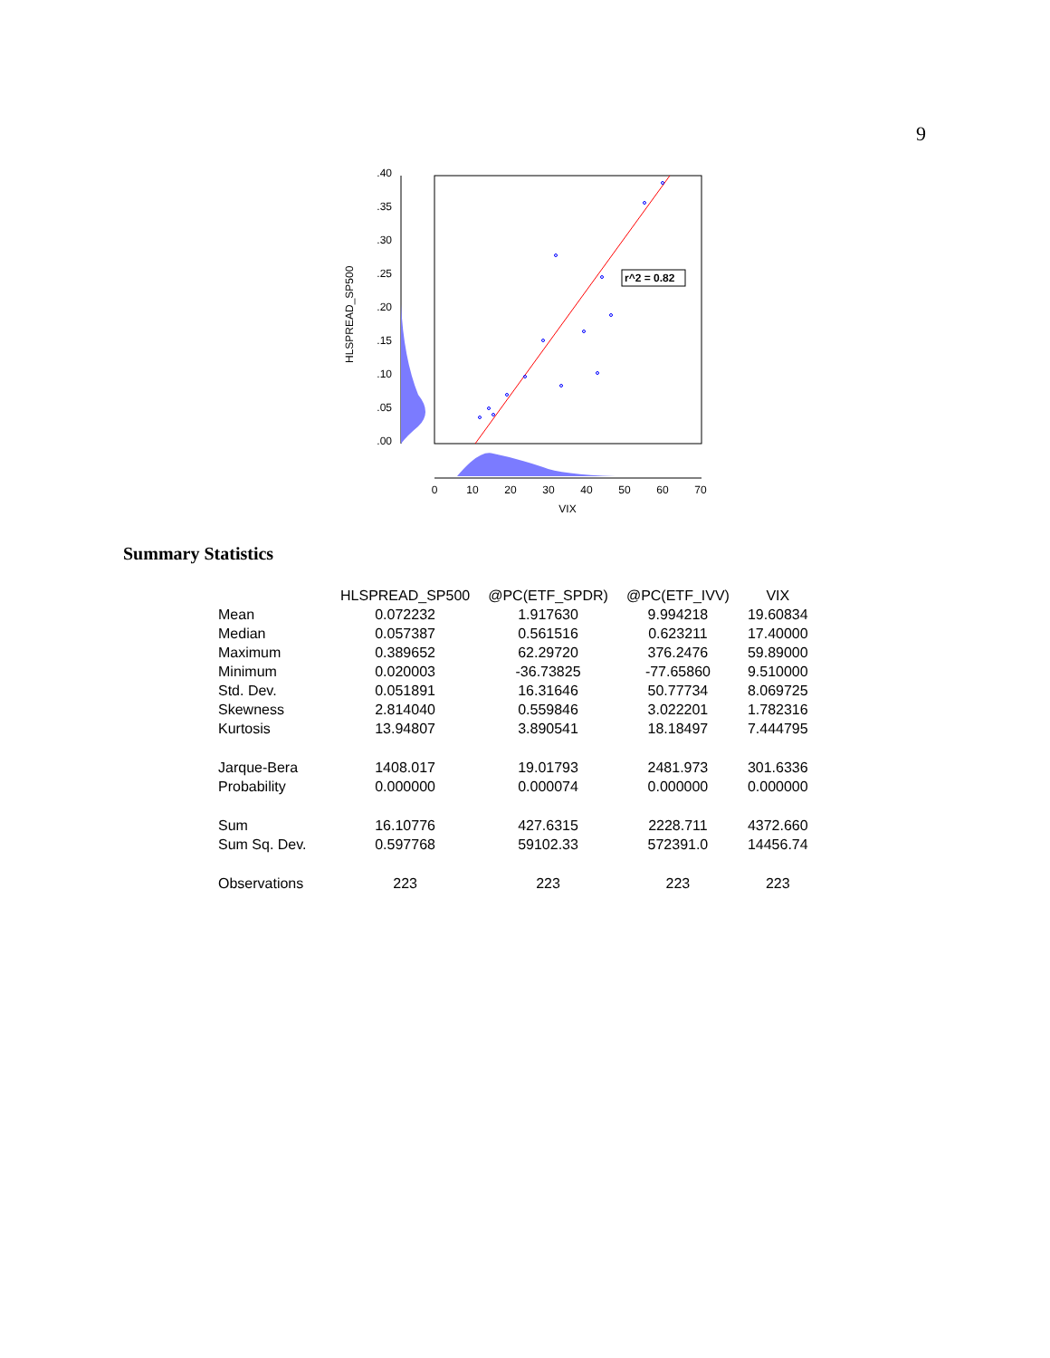9
r^2 = 0.82
.40
.35
.30
.25
.20
.15
.10
.05
.00
0
10
20
30
40
50
60
70
VIX
HLSPREAD_SP500
Summary Statistics
| | HLSPREAD_SP500 | @PC(ETF_SPDR) | @PC(ETF_IVV) | VIX |
| --- | --- | --- | --- | --- |
| Mean | 0.072232 | 1.917630 | 9.994218 | 19.60834 |
| Median | 0.057387 | 0.561516 | 0.623211 | 17.40000 |
| Maximum | 0.389652 | 62.29720 | 376.2476 | 59.89000 |
| Minimum | 0.020003 | -36.73825 | -77.65860 | 9.510000 |
| Std. Dev. | 0.051891 | 16.31646 | 50.77734 | 8.069725 |
| Skewness | 2.814040 | 0.559846 | 3.022201 | 1.782316 |
| Kurtosis | 13.94807 | 3.890541 | 18.18497 | 7.444795 |
| Jarque-Bera | 1408.017 | 19.01793 | 2481.973 | 301.6336 |
| Probability | 0.000000 | 0.000074 | 0.000000 | 0.000000 |
| Sum | 16.10776 | 427.6315 | 2228.711 | 4372.660 |
| Sum Sq. Dev. | 0.597768 | 59102.33 | 572391.0 | 14456.74 |
| Observations | 223 | 223 | 223 | 223 |